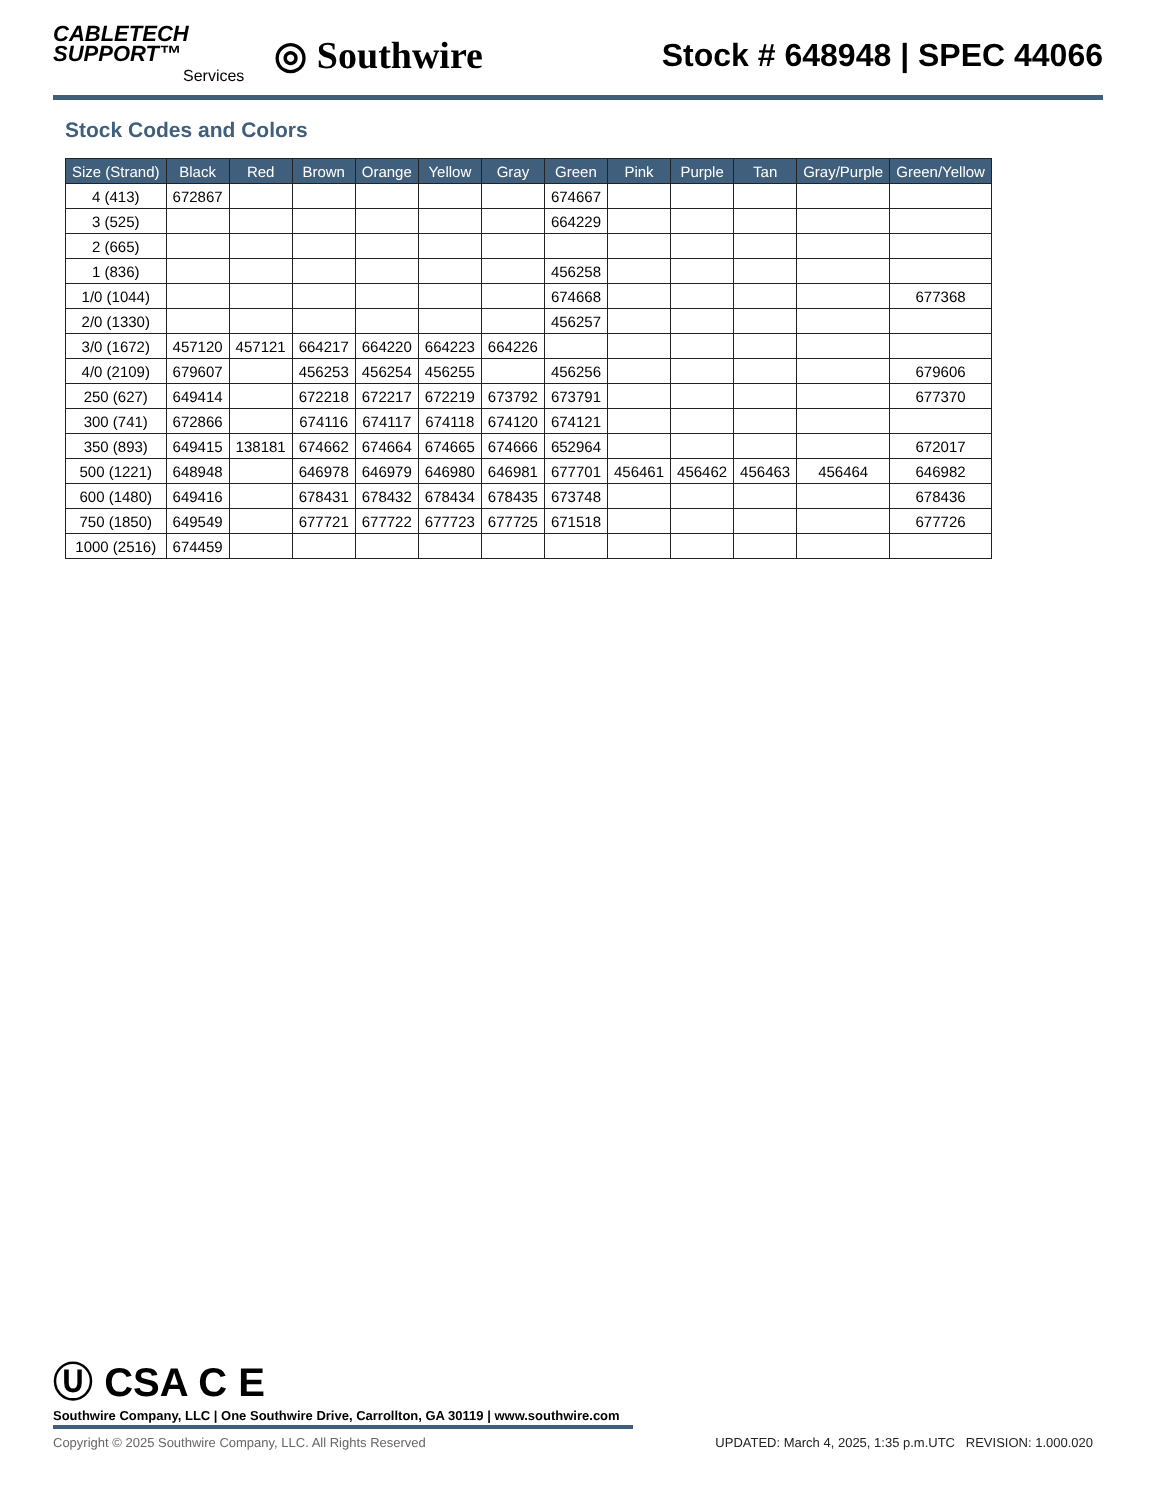CABLETECH
SUPPORT™
Services
◎ Southwire
Stock # 648948 | SPEC 44066
Stock Codes and Colors
| Size (Strand) | Black | Red | Brown | Orange | Yellow | Gray | Green | Pink | Purple | Tan | Gray/Purple | Green/Yellow |
| --- | --- | --- | --- | --- | --- | --- | --- | --- | --- | --- | --- | --- |
| 4 (413) | 672867 | | | | | | 674667 | | | | | |
| 3 (525) | | | | | | | 664229 | | | | | |
| 2 (665) | | | | | | | | | | | | |
| 1 (836) | | | | | | | 456258 | | | | | |
| 1/0 (1044) | | | | | | | 674668 | | | | | 677368 |
| 2/0 (1330) | | | | | | | 456257 | | | | | |
| 3/0 (1672) | 457120 | 457121 | 664217 | 664220 | 664223 | 664226 | | | | | | |
| 4/0 (2109) | 679607 | | 456253 | 456254 | 456255 | | 456256 | | | | | 679606 |
| 250 (627) | 649414 | | 672218 | 672217 | 672219 | 673792 | 673791 | | | | | 677370 |
| 300 (741) | 672866 | | 674116 | 674117 | 674118 | 674120 | 674121 | | | | | |
| 350 (893) | 649415 | 138181 | 674662 | 674664 | 674665 | 674666 | 652964 | | | | | 672017 |
| 500 (1221) | 648948 | | 646978 | 646979 | 646980 | 646981 | 677701 | 456461 | 456462 | 456463 | 456464 | 646982 |
| 600 (1480) | 649416 | | 678431 | 678432 | 678434 | 678435 | 673748 | | | | | 678436 |
| 750 (1850) | 649549 | | 677721 | 677722 | 677723 | 677725 | 671518 | | | | | 677726 |
| 1000 (2516) | 674459 | | | | | | | | | | | |
Ⓤ CSA C E
Southwire Company, LLC | One Southwire Drive, Carrollton, GA 30119 | www.southwire.com
Copyright © 2025 Southwire Company, LLC. All Rights Reserved UPDATED: March 4, 2025, 1:35 p.m.UTC REVISION: 1.000.020